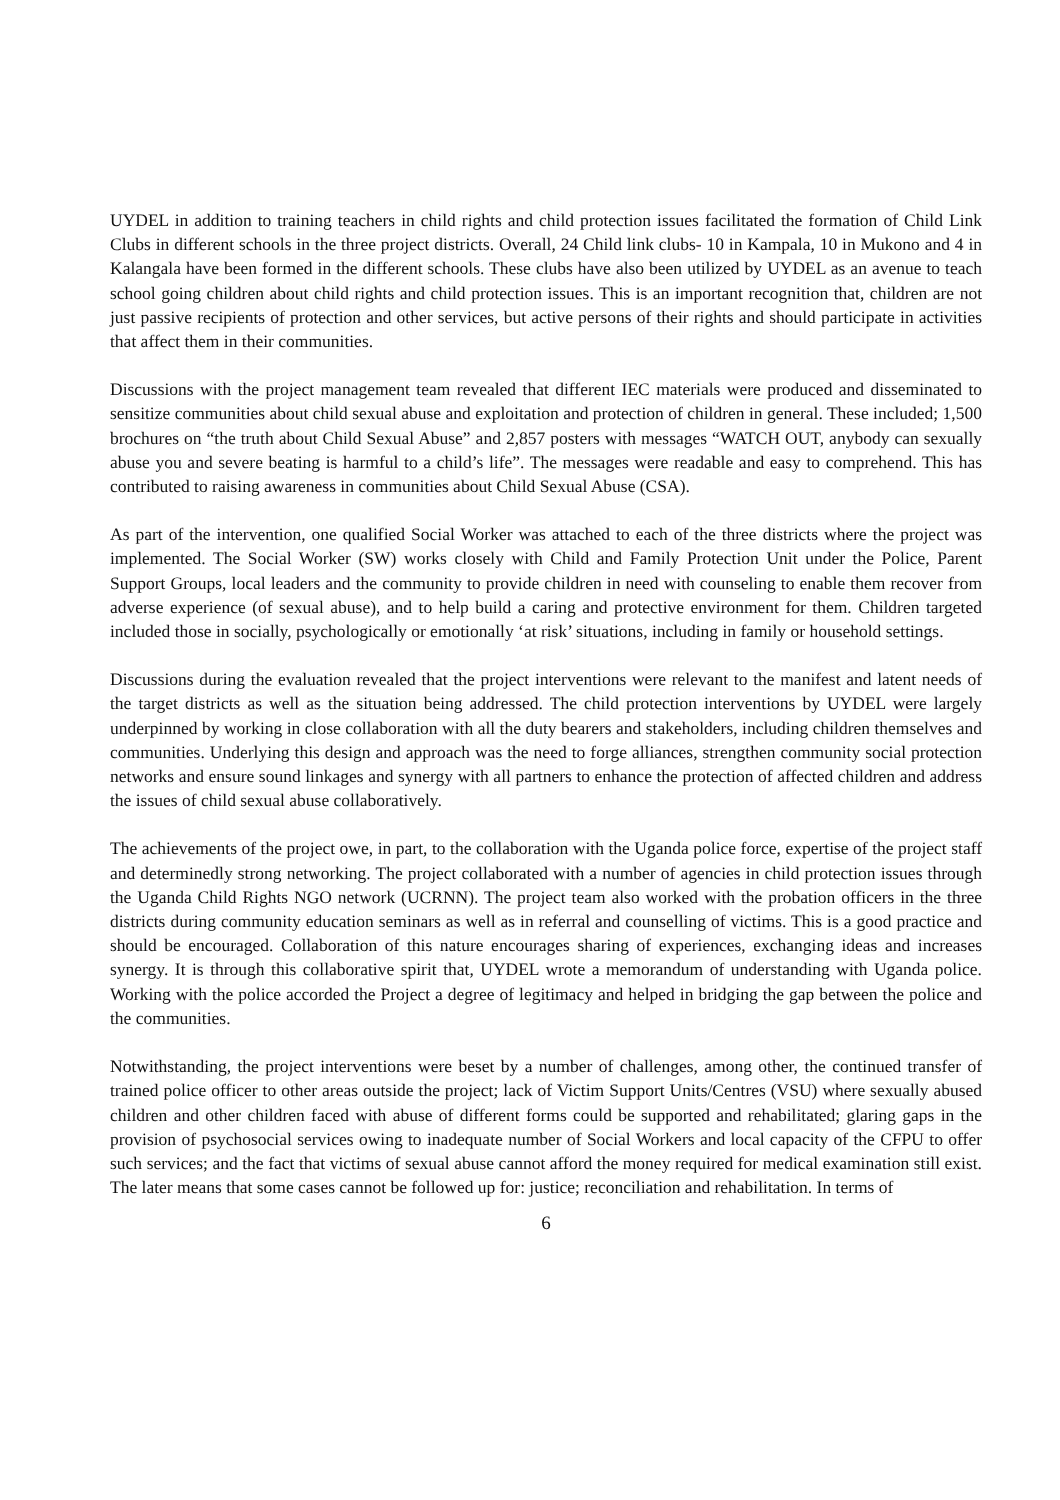UYDEL in addition to training teachers in child rights and child protection issues facilitated the formation of Child Link Clubs in different schools in the three project districts. Overall, 24 Child link clubs- 10 in Kampala, 10 in Mukono and 4 in Kalangala have been formed in the different schools. These clubs have also been utilized by UYDEL as an avenue to teach school going children about child rights and child protection issues. This is an important recognition that, children are not just passive recipients of protection and other services, but active persons of their rights and should participate in activities that affect them in their communities.
Discussions with the project management team revealed that different IEC materials were produced and disseminated to sensitize communities about child sexual abuse and exploitation and protection of children in general. These included; 1,500 brochures on “the truth about Child Sexual Abuse” and 2,857 posters with messages “WATCH OUT, anybody can sexually abuse you and severe beating is harmful to a child’s life”. The messages were readable and easy to comprehend. This has contributed to raising awareness in communities about Child Sexual Abuse (CSA).
As part of the intervention, one qualified Social Worker was attached to each of the three districts where the project was implemented. The Social Worker (SW) works closely with Child and Family Protection Unit under the Police, Parent Support Groups, local leaders and the community to provide children in need with counseling to enable them recover from adverse experience (of sexual abuse), and to help build a caring and protective environment for them. Children targeted included those in socially, psychologically or emotionally ‘at risk’ situations, including in family or household settings.
Discussions during the evaluation revealed that the project interventions were relevant to the manifest and latent needs of the target districts as well as the situation being addressed. The child protection interventions by UYDEL were largely underpinned by working in close collaboration with all the duty bearers and stakeholders, including children themselves and communities. Underlying this design and approach was the need to forge alliances, strengthen community social protection networks and ensure sound linkages and synergy with all partners to enhance the protection of affected children and address the issues of child sexual abuse collaboratively.
The achievements of the project owe, in part, to the collaboration with the Uganda police force, expertise of the project staff and determinedly strong networking. The project collaborated with a number of agencies in child protection issues through the Uganda Child Rights NGO network (UCRNN). The project team also worked with the probation officers in the three districts during community education seminars as well as in referral and counselling of victims. This is a good practice and should be encouraged. Collaboration of this nature encourages sharing of experiences, exchanging ideas and increases synergy. It is through this collaborative spirit that, UYDEL wrote a memorandum of understanding with Uganda police. Working with the police accorded the Project a degree of legitimacy and helped in bridging the gap between the police and the communities.
Notwithstanding, the project interventions were beset by a number of challenges, among other, the continued transfer of trained police officer to other areas outside the project; lack of Victim Support Units/Centres (VSU) where sexually abused children and other children faced with abuse of different forms could be supported and rehabilitated; glaring gaps in the provision of psychosocial services owing to inadequate number of Social Workers and local capacity of the CFPU to offer such services; and the fact that victims of sexual abuse cannot afford the money required for medical examination still exist. The later means that some cases cannot be followed up for: justice; reconciliation and rehabilitation. In terms of
6